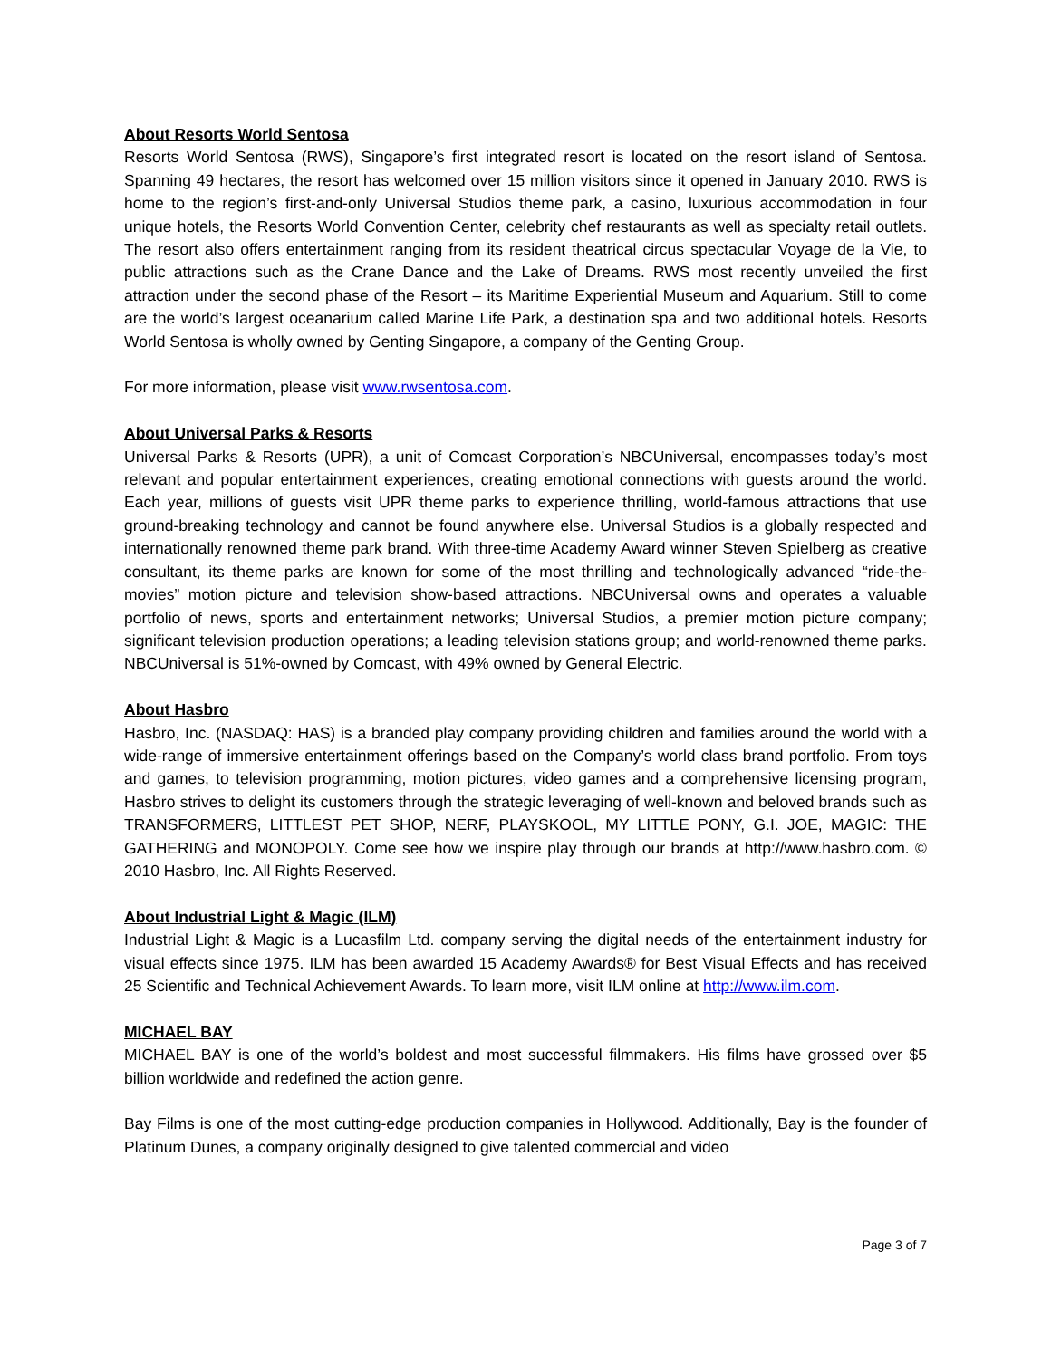About Resorts World Sentosa
Resorts World Sentosa (RWS), Singapore’s first integrated resort is located on the resort island of Sentosa. Spanning 49 hectares, the resort has welcomed over 15 million visitors since it opened in January 2010. RWS is home to the region’s first-and-only Universal Studios theme park, a casino, luxurious accommodation in four unique hotels, the Resorts World Convention Center, celebrity chef restaurants as well as specialty retail outlets. The resort also offers entertainment ranging from its resident theatrical circus spectacular Voyage de la Vie, to public attractions such as the Crane Dance and the Lake of Dreams. RWS most recently unveiled the first attraction under the second phase of the Resort – its Maritime Experiential Museum and Aquarium. Still to come are the world’s largest oceanarium called Marine Life Park, a destination spa and two additional hotels. Resorts World Sentosa is wholly owned by Genting Singapore, a company of the Genting Group.
For more information, please visit www.rwsentosa.com.
About Universal Parks & Resorts
Universal Parks & Resorts (UPR), a unit of Comcast Corporation’s NBCUniversal, encompasses today’s most relevant and popular entertainment experiences, creating emotional connections with guests around the world. Each year, millions of guests visit UPR theme parks to experience thrilling, world-famous attractions that use ground-breaking technology and cannot be found anywhere else. Universal Studios is a globally respected and internationally renowned theme park brand. With three-time Academy Award winner Steven Spielberg as creative consultant, its theme parks are known for some of the most thrilling and technologically advanced “ride-the-movies” motion picture and television show-based attractions. NBCUniversal owns and operates a valuable portfolio of news, sports and entertainment networks; Universal Studios, a premier motion picture company; significant television production operations; a leading television stations group; and world-renowned theme parks. NBCUniversal is 51%-owned by Comcast, with 49% owned by General Electric.
About Hasbro
Hasbro, Inc. (NASDAQ: HAS) is a branded play company providing children and families around the world with a wide-range of immersive entertainment offerings based on the Company’s world class brand portfolio. From toys and games, to television programming, motion pictures, video games and a comprehensive licensing program, Hasbro strives to delight its customers through the strategic leveraging of well-known and beloved brands such as TRANSFORMERS, LITTLEST PET SHOP, NERF, PLAYSKOOL, MY LITTLE PONY, G.I. JOE, MAGIC: THE GATHERING and MONOPOLY. Come see how we inspire play through our brands at http://www.hasbro.com. © 2010 Hasbro, Inc. All Rights Reserved.
About Industrial Light & Magic (ILM)
Industrial Light & Magic is a Lucasfilm Ltd. company serving the digital needs of the entertainment industry for visual effects since 1975. ILM has been awarded 15 Academy Awards® for Best Visual Effects and has received 25 Scientific and Technical Achievement Awards. To learn more, visit ILM online at http://www.ilm.com.
MICHAEL BAY
MICHAEL BAY is one of the world’s boldest and most successful filmmakers. His films have grossed over $5 billion worldwide and redefined the action genre.
Bay Films is one of the most cutting-edge production companies in Hollywood. Additionally, Bay is the founder of Platinum Dunes, a company originally designed to give talented commercial and video
Page 3 of 7